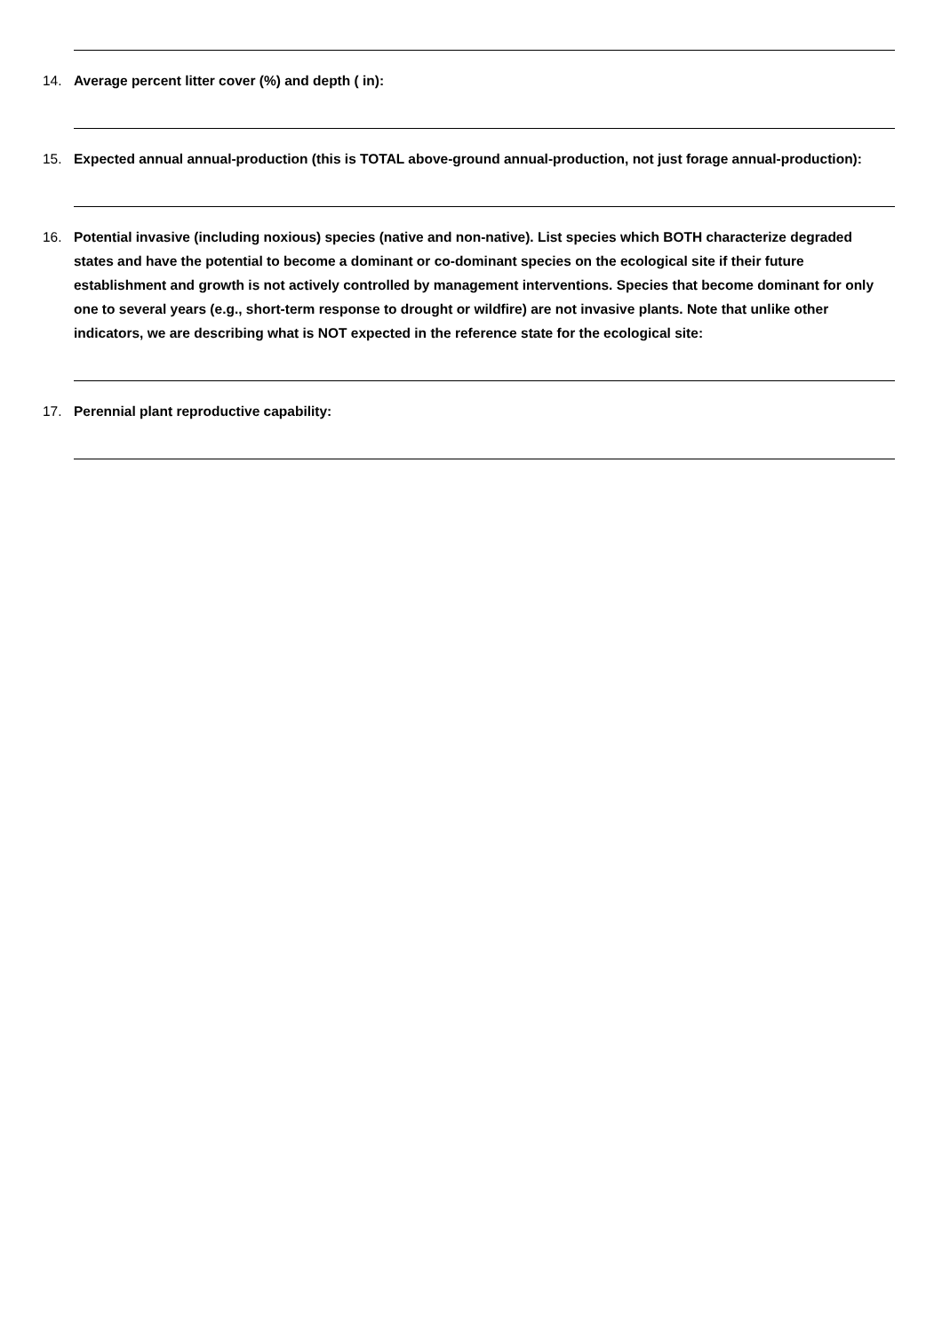14. Average percent litter cover (%) and depth ( in):
15. Expected annual annual-production (this is TOTAL above-ground annual-production, not just forage annual-production):
16. Potential invasive (including noxious) species (native and non-native). List species which BOTH characterize degraded states and have the potential to become a dominant or co-dominant species on the ecological site if their future establishment and growth is not actively controlled by management interventions. Species that become dominant for only one to several years (e.g., short-term response to drought or wildfire) are not invasive plants. Note that unlike other indicators, we are describing what is NOT expected in the reference state for the ecological site:
17. Perennial plant reproductive capability: